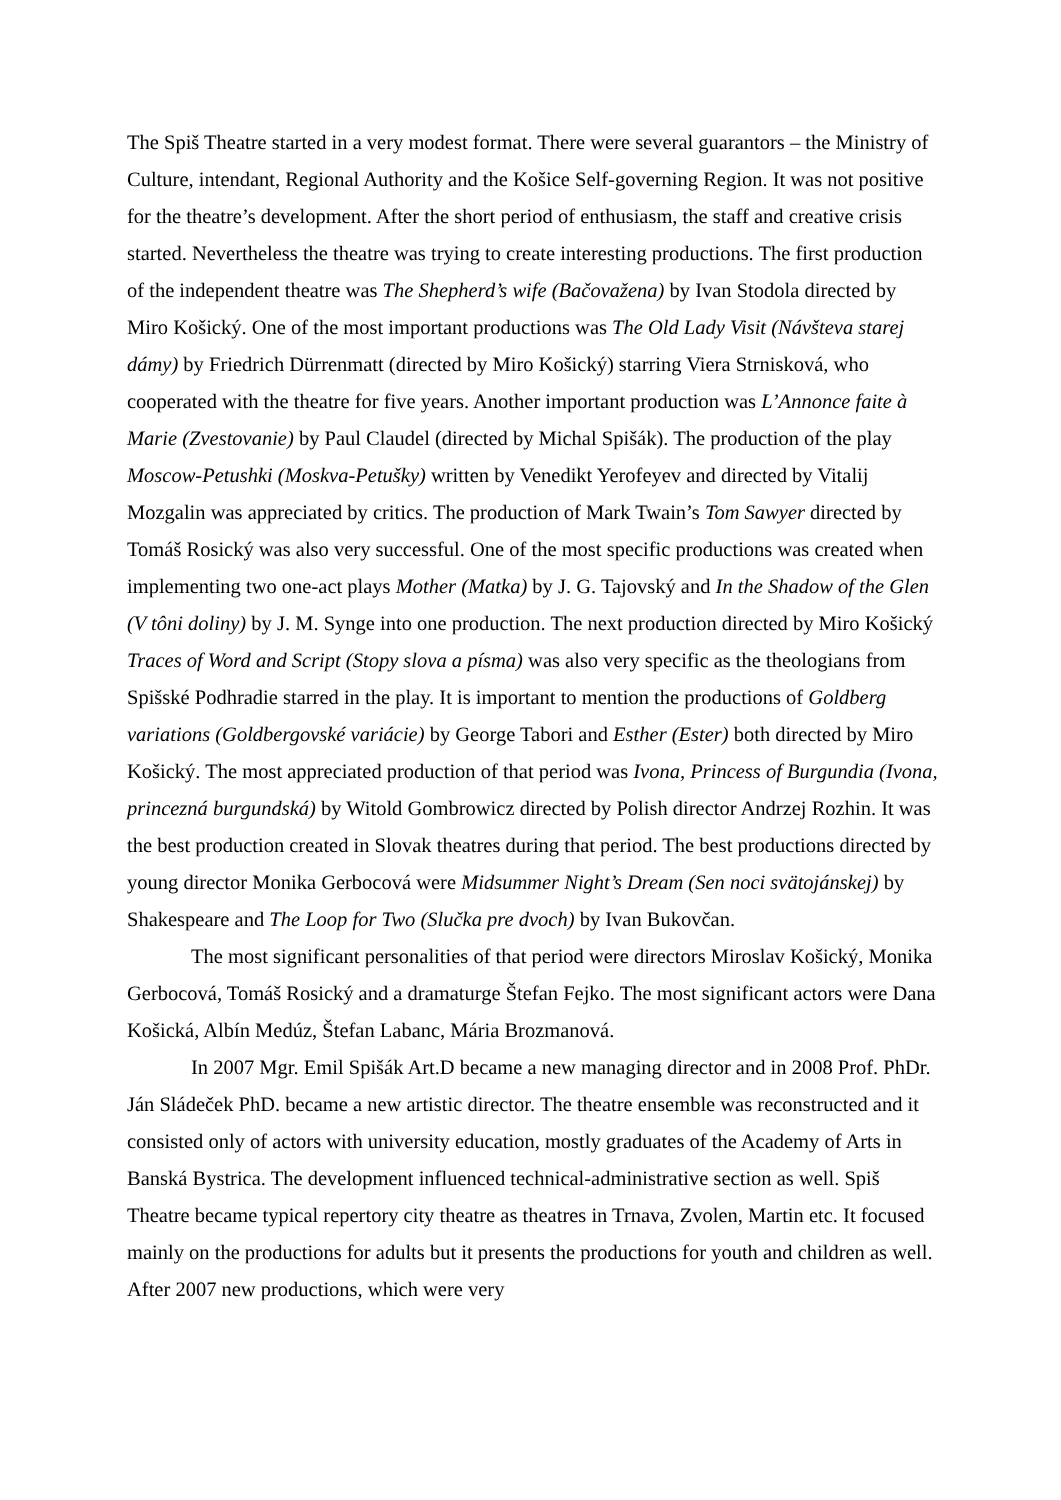The Spiš Theatre started in a very modest format. There were several guarantors – the Ministry of Culture, intendant, Regional Authority and the Košice Self-governing Region. It was not positive for the theatre’s development. After the short period of enthusiasm, the staff and creative crisis started. Nevertheless the theatre was trying to create interesting productions. The first production of the independent theatre was The Shepherd’s wife (Bačovažena) by Ivan Stodola directed by Miro Košický. One of the most important productions was The Old Lady Visit (Návšteva starej dámy) by Friedrich Dürrenmatt (directed by Miro Košický) starring Viera Strnisková, who cooperated with the theatre for five years. Another important production was L’Annonce faite à Marie (Zvestovanie) by Paul Claudel (directed by Michal Spišák). The production of the play Moscow-Petushki (Moskva-Petušky) written by Venedikt Yerofeyev and directed by Vitalij Mozgalin was appreciated by critics. The production of Mark Twain’s Tom Sawyer directed by Tomáš Rosický was also very successful. One of the most specific productions was created when implementing two one-act plays Mother (Matka) by J. G. Tajovský and In the Shadow of the Glen (V tôni doliny) by J. M. Synge into one production. The next production directed by Miro Košický Traces of Word and Script (Stopy slova a písma) was also very specific as the theologians from Spišské Podhradie starred in the play. It is important to mention the productions of Goldberg variations (Goldbergovské variácie) by George Tabori and Esther (Ester) both directed by Miro Košický. The most appreciated production of that period was Ivona, Princess of Burgundia (Ivona, princezná burgundská) by Witold Gombrowicz directed by Polish director Andrzej Rozhin. It was the best production created in Slovak theatres during that period. The best productions directed by young director Monika Gerbocová were Midsummer Night’s Dream (Sen noci svätojánskej) by Shakespeare and The Loop for Two (Slučka pre dvoch) by Ivan Bukovčan.
The most significant personalities of that period were directors Miroslav Košický, Monika Gerbocová, Tomáš Rosický and a dramaturge Štefan Fejko. The most significant actors were Dana Košická, Albín Medúz, Štefan Labanc, Mária Brozmanová.
In 2007 Mgr. Emil Spišák Art.D became a new managing director and in 2008 Prof. PhDr. Ján Sládeček PhD. became a new artistic director. The theatre ensemble was reconstructed and it consisted only of actors with university education, mostly graduates of the Academy of Arts in Banská Bystrica. The development influenced technical-administrative section as well. Spiš Theatre became typical repertory city theatre as theatres in Trnava, Zvolen, Martin etc. It focused mainly on the productions for adults but it presents the productions for youth and children as well. After 2007 new productions, which were very